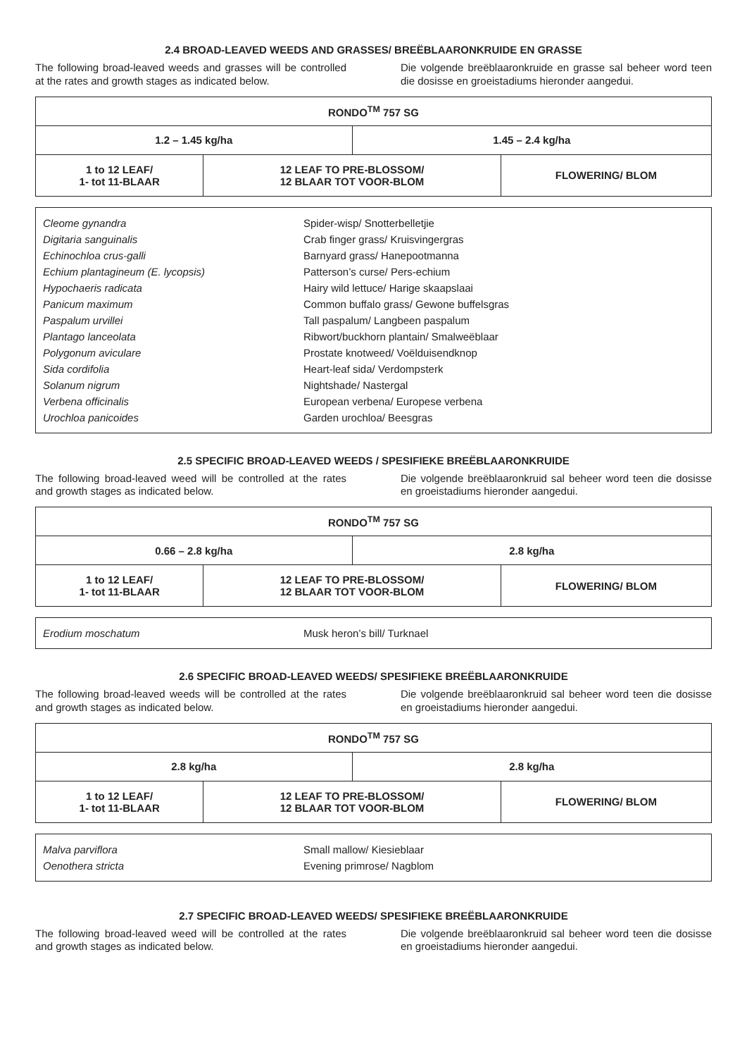2.4 BROAD-LEAVED WEEDS AND GRASSES/ BREËBLAARONKRUIDE EN GRASSE
The following broad-leaved weeds and grasses will be controlled at the rates and growth stages as indicated below.
Die volgende breëblaaronkruide en grasse sal beheer word teen die dosisse en groeistadiums hieronder aangedui.
| RONDO<sup>TM</sup> 757 SG | | | |
| 1.2 – 1.45 kg/ha | | 1.45 – 2.4 kg/ha | |
| 1 to 12 LEAF/ 1- tot 11-BLAAR | 12 LEAF TO PRE-BLOSSOM/ 12 BLAAR TOT VOOR-BLOM | | FLOWERING/ BLOM |
| Cleome gynandra | Spider-wisp/ Snotterbelletjie |
| Digitaria sanguinalis | Crab finger grass/ Kruisvingergras |
| Echinochloa crus-galli | Barnyard grass/ Hanepootmanna |
| Echium plantagineum (E. lycopsis) | Patterson’s curse/ Pers-echium |
| Hypochaeris radicata | Hairy wild lettuce/ Harige skaapslaai |
| Panicum maximum | Common buffalo grass/ Gewone buffelsgras |
| Paspalum urvillei | Tall paspalum/ Langbeen paspalum |
| Plantago lanceolata | Ribwort/buckhorn plantain/ Smalweëblaar |
| Polygonum aviculare | Prostate knotweed/ Voëlduisendknop |
| Sida cordifolia | Heart-leaf sida/ Verdompsterk |
| Solanum nigrum | Nightshade/ Nastergal |
| Verbena officinalis | European verbena/ Europese verbena |
| Urochloa panicoides | Garden urochloa/ Beesgras |
2.5 SPECIFIC BROAD-LEAVED WEEDS / SPESIFIEKE BREËBLAARONKRUIDE
The following broad-leaved weed will be controlled at the rates and growth stages as indicated below.
Die volgende breëblaaronkruid sal beheer word teen die dosisse en groeistadiums hieronder aangedui.
| RONDO<sup>TM</sup> 757 SG | | | |
| 0.66 – 2.8 kg/ha | | 2.8 kg/ha | |
| 1 to 12 LEAF/ 1- tot 11-BLAAR | 12 LEAF TO PRE-BLOSSOM/ 12 BLAAR TOT VOOR-BLOM | | FLOWERING/ BLOM |
| Erodium moschatum | Musk heron’s bill/ Turknael |
2.6 SPECIFIC BROAD-LEAVED WEEDS/ SPESIFIEKE BREËBLAARONKRUIDE
The following broad-leaved weeds will be controlled at the rates and growth stages as indicated below.
Die volgende breëblaaronkruid sal beheer word teen die dosisse en groeistadiums hieronder aangedui.
| RONDO<sup>TM</sup> 757 SG | | | |
| 2.8 kg/ha | | 2.8 kg/ha | |
| 1 to 12 LEAF/ 1- tot 11-BLAAR | 12 LEAF TO PRE-BLOSSOM/ 12 BLAAR TOT VOOR-BLOM | | FLOWERING/ BLOM |
| Malva parviflora | Small mallow/ Kiesieblaar |
| Oenothera stricta | Evening primrose/ Nagblom |
2.7 SPECIFIC BROAD-LEAVED WEEDS/ SPESIFIEKE BREËBLAARONKRUIDE
The following broad-leaved weed will be controlled at the rates and growth stages as indicated below.
Die volgende breëblaaronkruid sal beheer word teen die dosisse en groeistadiums hieronder aangedui.